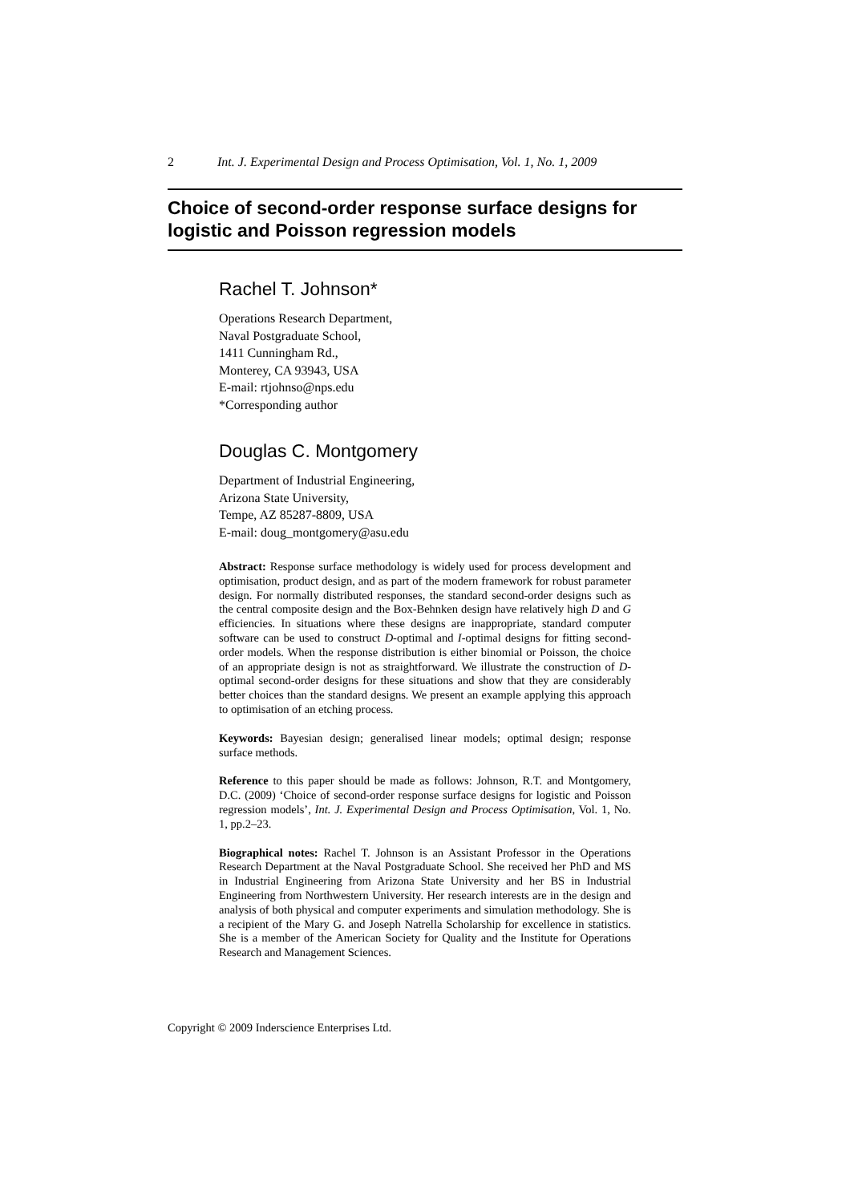2 Int. J. Experimental Design and Process Optimisation, Vol. 1, No. 1, 2009
Choice of second-order response surface designs for logistic and Poisson regression models
Rachel T. Johnson*
Operations Research Department,
Naval Postgraduate School,
1411 Cunningham Rd.,
Monterey, CA 93943, USA
E-mail: rtjohnso@nps.edu
*Corresponding author
Douglas C. Montgomery
Department of Industrial Engineering,
Arizona State University,
Tempe, AZ 85287-8809, USA
E-mail: doug_montgomery@asu.edu
Abstract: Response surface methodology is widely used for process development and optimisation, product design, and as part of the modern framework for robust parameter design. For normally distributed responses, the standard second-order designs such as the central composite design and the Box-Behnken design have relatively high D and G efficiencies. In situations where these designs are inappropriate, standard computer software can be used to construct D-optimal and I-optimal designs for fitting second-order models. When the response distribution is either binomial or Poisson, the choice of an appropriate design is not as straightforward. We illustrate the construction of D-optimal second-order designs for these situations and show that they are considerably better choices than the standard designs. We present an example applying this approach to optimisation of an etching process.
Keywords: Bayesian design; generalised linear models; optimal design; response surface methods.
Reference to this paper should be made as follows: Johnson, R.T. and Montgomery, D.C. (2009) ‘Choice of second-order response surface designs for logistic and Poisson regression models’, Int. J. Experimental Design and Process Optimisation, Vol. 1, No. 1, pp.2–23.
Biographical notes: Rachel T. Johnson is an Assistant Professor in the Operations Research Department at the Naval Postgraduate School. She received her PhD and MS in Industrial Engineering from Arizona State University and her BS in Industrial Engineering from Northwestern University. Her research interests are in the design and analysis of both physical and computer experiments and simulation methodology. She is a recipient of the Mary G. and Joseph Natrella Scholarship for excellence in statistics. She is a member of the American Society for Quality and the Institute for Operations Research and Management Sciences.
Copyright © 2009 Inderscience Enterprises Ltd.